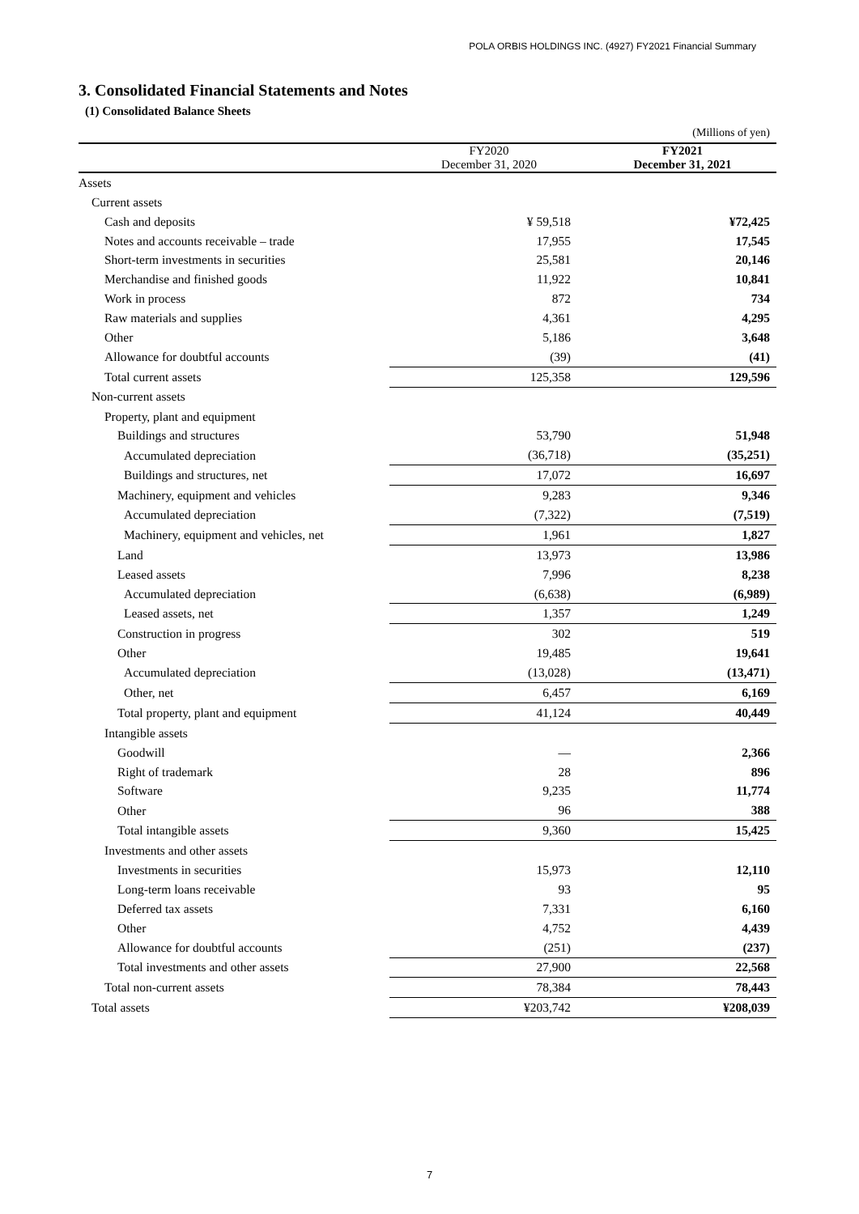POLA ORBIS HOLDINGS INC. (4927) FY2021 Financial Summary
3. Consolidated Financial Statements and Notes
(1) Consolidated Balance Sheets
| | | (Millions of yen) |
| --- | --- | --- |
| | FY2020 December 31, 2020 | FY2021 December 31, 2021 |
| Assets | | |
| Current assets | | |
| Cash and deposits | ¥ 59,518 | ¥72,425 |
| Notes and accounts receivable – trade | 17,955 | 17,545 |
| Short-term investments in securities | 25,581 | 20,146 |
| Merchandise and finished goods | 11,922 | 10,841 |
| Work in process | 872 | 734 |
| Raw materials and supplies | 4,361 | 4,295 |
| Other | 5,186 | 3,648 |
| Allowance for doubtful accounts | (39) | (41) |
| Total current assets | 125,358 | 129,596 |
| Non-current assets | | |
| Property, plant and equipment | | |
| Buildings and structures | 53,790 | 51,948 |
| Accumulated depreciation | (36,718) | (35,251) |
| Buildings and structures, net | 17,072 | 16,697 |
| Machinery, equipment and vehicles | 9,283 | 9,346 |
| Accumulated depreciation | (7,322) | (7,519) |
| Machinery, equipment and vehicles, net | 1,961 | 1,827 |
| Land | 13,973 | 13,986 |
| Leased assets | 7,996 | 8,238 |
| Accumulated depreciation | (6,638) | (6,989) |
| Leased assets, net | 1,357 | 1,249 |
| Construction in progress | 302 | 519 |
| Other | 19,485 | 19,641 |
| Accumulated depreciation | (13,028) | (13,471) |
| Other, net | 6,457 | 6,169 |
| Total property, plant and equipment | 41,124 | 40,449 |
| Intangible assets | | |
| Goodwill | — | 2,366 |
| Right of trademark | 28 | 896 |
| Software | 9,235 | 11,774 |
| Other | 96 | 388 |
| Total intangible assets | 9,360 | 15,425 |
| Investments and other assets | | |
| Investments in securities | 15,973 | 12,110 |
| Long-term loans receivable | 93 | 95 |
| Deferred tax assets | 7,331 | 6,160 |
| Other | 4,752 | 4,439 |
| Allowance for doubtful accounts | (251) | (237) |
| Total investments and other assets | 27,900 | 22,568 |
| Total non-current assets | 78,384 | 78,443 |
| Total assets | ¥203,742 | ¥208,039 |
7